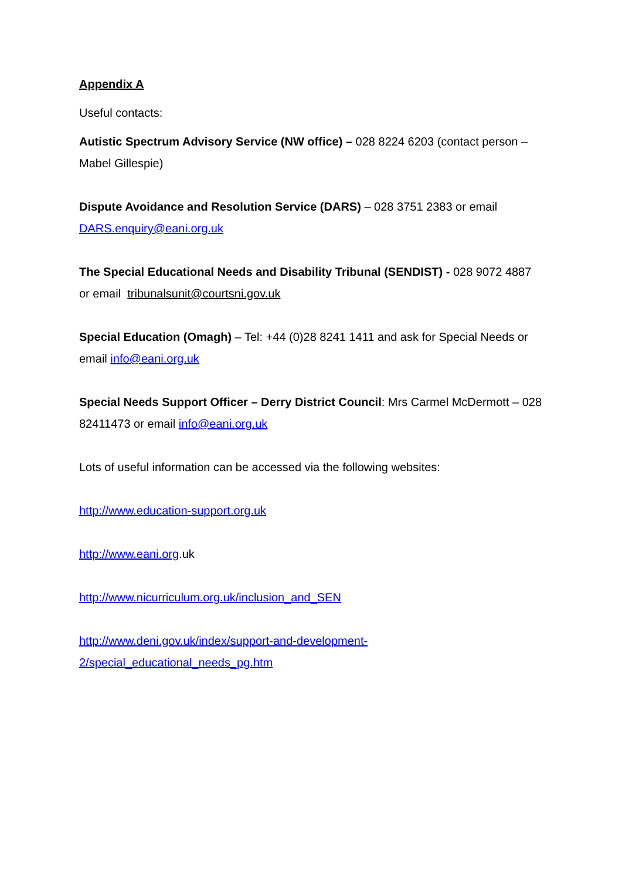Appendix A
Useful contacts:
Autistic Spectrum Advisory Service (NW office) – 028 8224 6203 (contact person – Mabel Gillespie)
Dispute Avoidance and Resolution Service (DARS) – 028 3751 2383 or email DARS.enquiry@eani.org.uk
The Special Educational Needs and Disability Tribunal (SENDIST) - 028 9072 4887 or email tribunalsunit@courtsni.gov.uk
Special Education (Omagh) – Tel: +44 (0)28 8241 1411 and ask for Special Needs or email info@eani.org.uk
Special Needs Support Officer – Derry District Council: Mrs Carmel McDermott – 028 82411473 or email info@eani.org.uk
Lots of useful information can be accessed via the following websites:
http://www.education-support.org.uk
http://www.eani.org.uk
http://www.nicurriculum.org.uk/inclusion_and_SEN
http://www.deni.gov.uk/index/support-and-development-
2/special_educational_needs_pg.htm